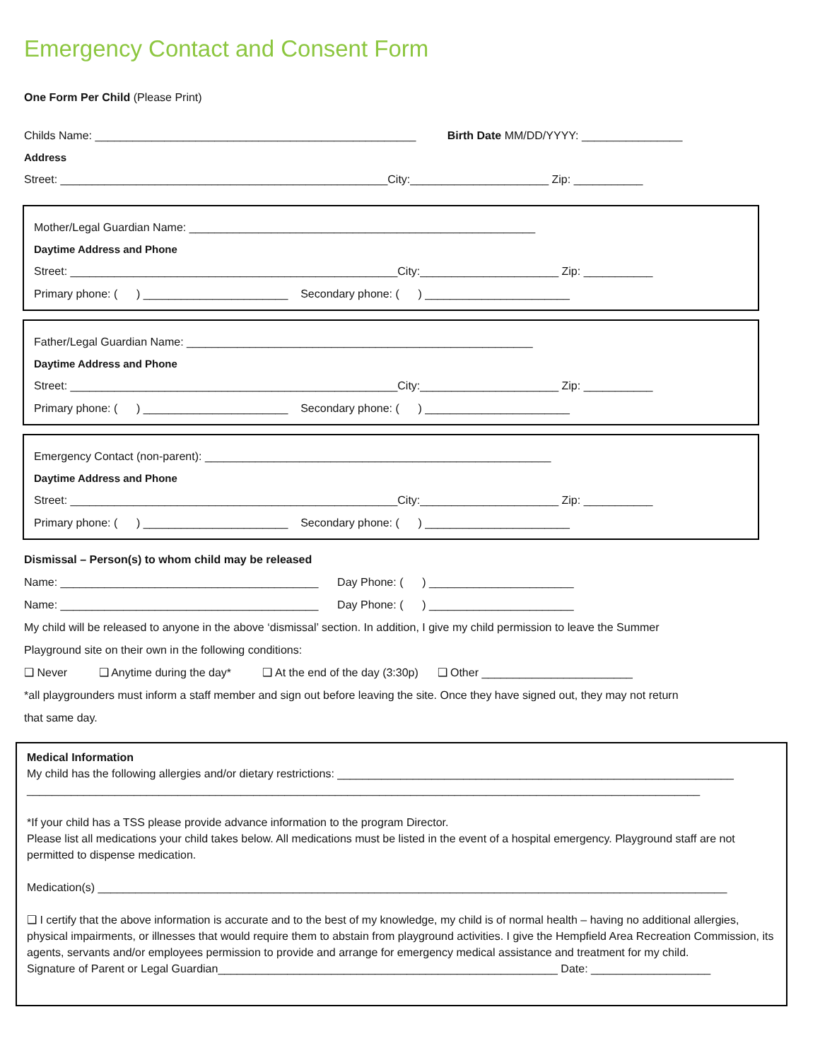Emergency Contact and Consent Form
One Form Per Child (Please Print)
Childs Name: ___________________________________________________ Birth Date MM/DD/YYYY: ________________
Address
Street: ____________________________________________________City:______________________ Zip: ___________
Mother/Legal Guardian Name: _______________________________________________________
Daytime Address and Phone
Street: ____________________________________________________City:______________________ Zip: ___________
Primary phone: ( ) _______________________ Secondary phone: ( ) _______________________
Father/Legal Guardian Name: _______________________________________________________
Daytime Address and Phone
Street: ____________________________________________________City:______________________ Zip: ___________
Primary phone: ( ) _______________________ Secondary phone: ( ) _______________________
Emergency Contact (non-parent): _______________________________________________________
Daytime Address and Phone
Street: ____________________________________________________City:______________________ Zip: ___________
Primary phone: ( ) _______________________ Secondary phone: ( ) _______________________
Dismissal – Person(s) to whom child may be released
Name: _________________________________________ Day Phone: ( ) _______________________
Name: _________________________________________ Day Phone: ( ) _______________________
My child will be released to anyone in the above ‘dismissal’ section. In addition, I give my child permission to leave the Summer
Playground site on their own in the following conditions:
❑ Never ❑ Anytime during the day* ❑ At the end of the day (3:30p) ❑ Other ________________________
*all playgrounders must inform a staff member and sign out before leaving the site. Once they have signed out, they may not return
that same day.
Medical Information
My child has the following allergies and/or dietary restrictions: _______________________________________________________________
___________________________________________________________________________________________________________
*If your child has a TSS please provide advance information to the program Director.
Please list all medications your child takes below. All medications must be listed in the event of a hospital emergency. Playground staff are not permitted to dispense medication.
Medication(s) ____________________________________________________________________________________________________
❑ I certify that the above information is accurate and to the best of my knowledge, my child is of normal health – having no additional allergies, physical impairments, or illnesses that would require them to abstain from playground activities. I give the Hempfield Area Recreation Commission, its agents, servants and/or employees permission to provide and arrange for emergency medical assistance and treatment for my child.
Signature of Parent or Legal Guardian______________________________________________________ Date: ___________________